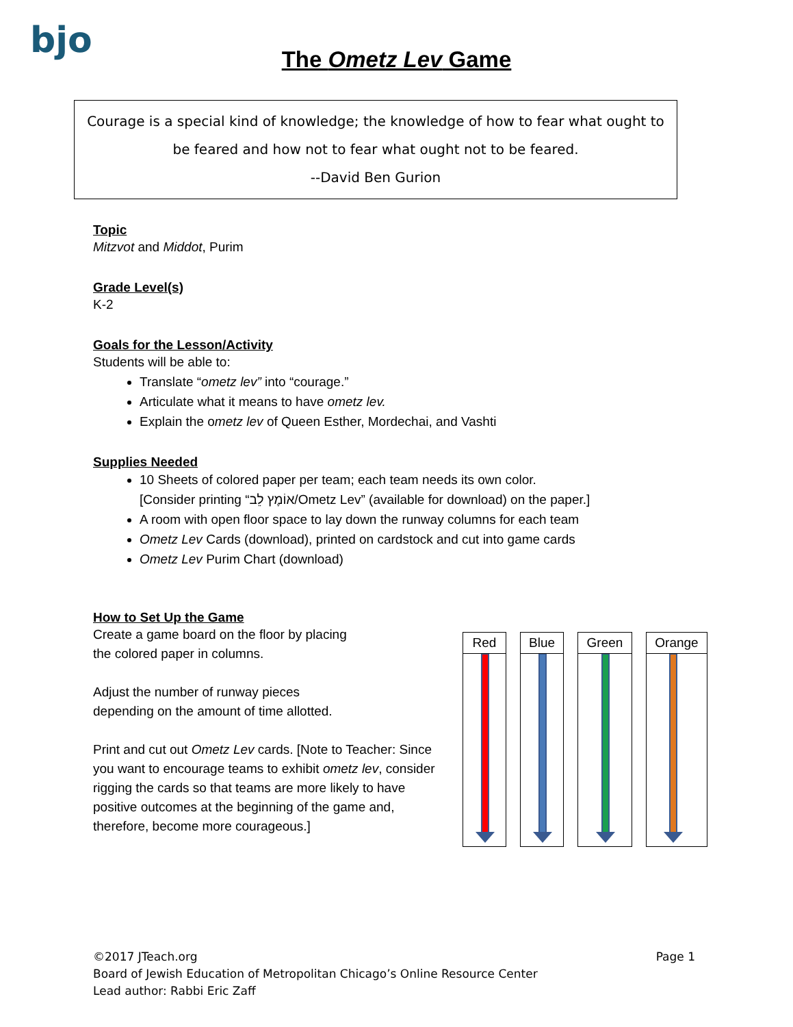bjo
The Ometz Lev Game
Courage is a special kind of knowledge; the knowledge of how to fear what ought to
be feared and how not to fear what ought not to be feared.
--David Ben Gurion
Topic
Mitzvot and Middot, Purim
Grade Level(s)
K-2
Goals for the Lesson/Activity
Students will be able to:
Translate “ometz lev” into “courage.”
Articulate what it means to have ometz lev.
Explain the ometz lev of Queen Esther, Mordechai, and Vashti
Supplies Needed
10 Sheets of colored paper per team; each team needs its own color.
[Consider printing “אוֹמֶץ לֵב/Ometz Lev” (available for download) on the paper.]
A room with open floor space to lay down the runway columns for each team
Ometz Lev Cards (download), printed on cardstock and cut into game cards
Ometz Lev Purim Chart (download)
How to Set Up the Game
Create a game board on the floor by placing
the colored paper in columns.
Adjust the number of runway pieces
depending on the amount of time allotted.
Print and cut out Ometz Lev cards. [Note to Teacher: Since you want to encourage teams to exhibit ometz lev, consider rigging the cards so that teams are more likely to have positive outcomes at the beginning of the game and, therefore, become more courageous.]
| Red |
| Blue |
| Green |
| Orange |
Page 1 ©2017 JTeach.org
Board of Jewish Education of Metropolitan Chicago’s Online Resource Center
Lead author: Rabbi Eric Zaff